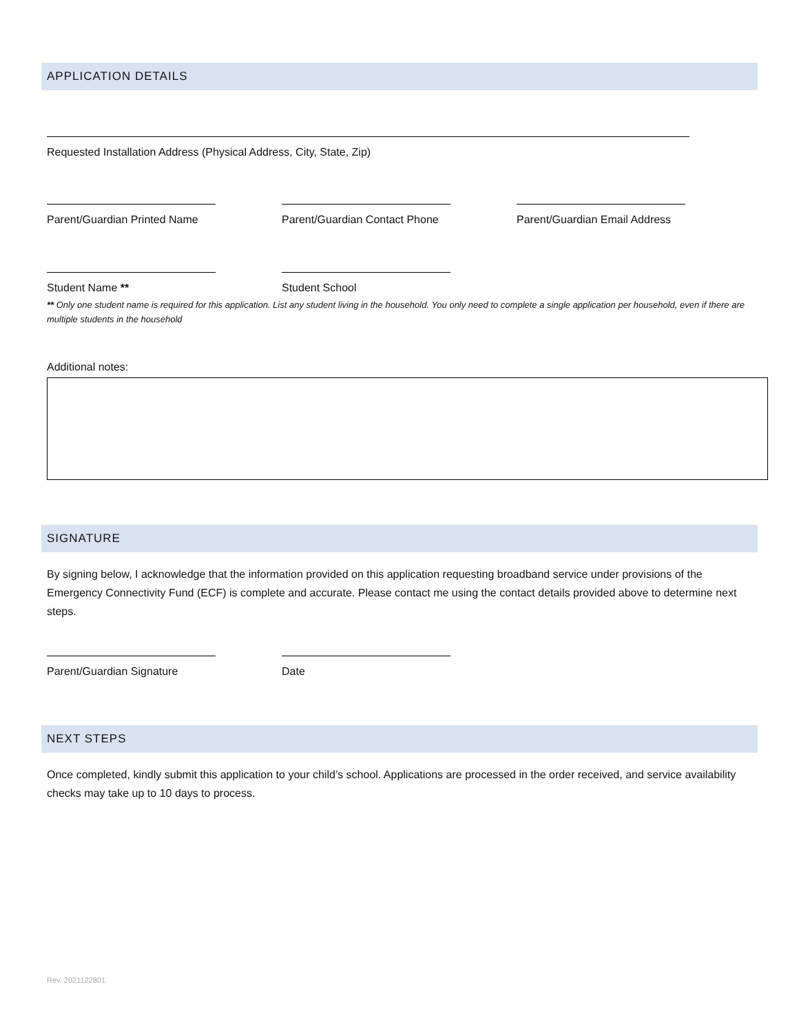APPLICATION DETAILS
Requested Installation Address (Physical Address, City, State, Zip)
Parent/Guardian Printed Name Parent/Guardian Contact Phone Parent/Guardian Email Address
Student Name ** Student School
** Only one student name is required for this application. List any student living in the household. You only need to complete a single application per household, even if there are multiple students in the household
Additional notes:
SIGNATURE
By signing below, I acknowledge that the information provided on this application requesting broadband service under provisions of the Emergency Connectivity Fund (ECF) is complete and accurate. Please contact me using the contact details provided above to determine next steps.
Parent/Guardian Signature Date
NEXT STEPS
Once completed, kindly submit this application to your child’s school. Applications are processed in the order received, and service availability checks may take up to 10 days to process.
Rev. 2021122801